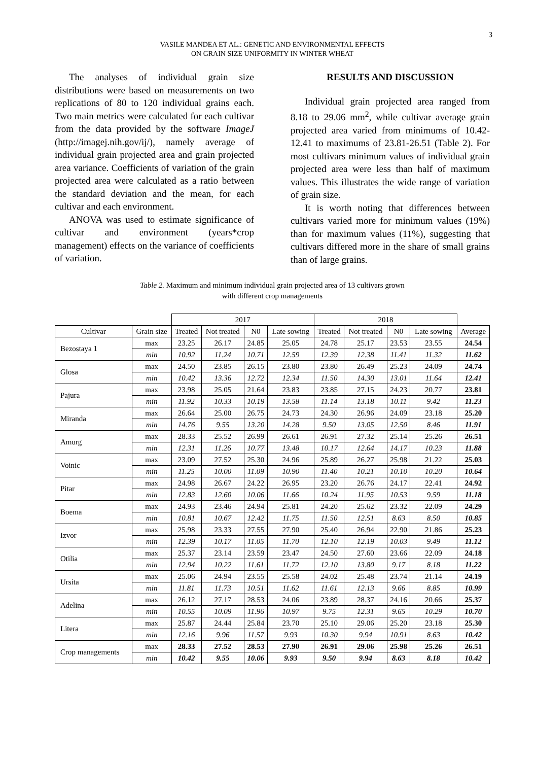3
VASILE MANDEA ET AL.: GENETIC AND ENVIRONMENTAL EFFECTS
ON GRAIN SIZE UNIFORMITY IN WINTER WHEAT
The analyses of individual grain size distributions were based on measurements on two replications of 80 to 120 individual grains each. Two main metrics were calculated for each cultivar from the data provided by the software ImageJ (http://imagej.nih.gov/ij/), namely average of individual grain projected area and grain projected area variance. Coefficients of variation of the grain projected area were calculated as a ratio between the standard deviation and the mean, for each cultivar and each environment.
ANOVA was used to estimate significance of cultivar and environment (years*crop management) effects on the variance of coefficients of variation.
RESULTS AND DISCUSSION
Individual grain projected area ranged from 8.18 to 29.06 mm<sup>2</sup>, while cultivar average grain projected area varied from minimums of 10.42-12.41 to maximums of 23.81-26.51 (Table 2). For most cultivars minimum values of individual grain projected area were less than half of maximum values. This illustrates the wide range of variation of grain size.
It is worth noting that differences between cultivars varied more for minimum values (19%) than for maximum values (11%), suggesting that cultivars differed more in the share of small grains than of large grains.
Table 2. Maximum and minimum individual grain projected area of 13 cultivars grown
with different crop managements
| | | 2017 | | | | 2018 | | | | |
| Cultivar | Grain size | Treated | Not treated | N0 | Late sowing | Treated | Not treated | N0 | Late sowing | Average |
| Bezostaya 1 | max | 23.25 | 26.17 | 24.85 | 25.05 | 24.78 | 25.17 | 23.53 | 23.55 | 24.54 |
| | min | 10.92 | 11.24 | 10.71 | 12.59 | 12.39 | 12.38 | 11.41 | 11.32 | 11.62 |
| Glosa | max | 24.50 | 23.85 | 26.15 | 23.80 | 23.80 | 26.49 | 25.23 | 24.09 | 24.74 |
| | min | 10.42 | 13.36 | 12.72 | 12.34 | 11.50 | 14.30 | 13.01 | 11.64 | 12.41 |
| Pajura | max | 23.98 | 25.05 | 21.64 | 23.83 | 23.85 | 27.15 | 24.23 | 20.77 | 23.81 |
| | min | 11.92 | 10.33 | 10.19 | 13.58 | 11.14 | 13.18 | 10.11 | 9.42 | 11.23 |
| Miranda | max | 26.64 | 25.00 | 26.75 | 24.73 | 24.30 | 26.96 | 24.09 | 23.18 | 25.20 |
| | min | 14.76 | 9.55 | 13.20 | 14.28 | 9.50 | 13.05 | 12.50 | 8.46 | 11.91 |
| Amurg | max | 28.33 | 25.52 | 26.99 | 26.61 | 26.91 | 27.32 | 25.14 | 25.26 | 26.51 |
| | min | 12.31 | 11.26 | 10.77 | 13.48 | 10.17 | 12.64 | 14.17 | 10.23 | 11.88 |
| Voinic | max | 23.09 | 27.52 | 25.30 | 24.96 | 25.89 | 26.27 | 25.98 | 21.22 | 25.03 |
| | min | 11.25 | 10.00 | 11.09 | 10.90 | 11.40 | 10.21 | 10.10 | 10.20 | 10.64 |
| Pitar | max | 24.98 | 26.67 | 24.22 | 26.95 | 23.20 | 26.76 | 24.17 | 22.41 | 24.92 |
| | min | 12.83 | 12.60 | 10.06 | 11.66 | 10.24 | 11.95 | 10.53 | 9.59 | 11.18 |
| Boema | max | 24.93 | 23.46 | 24.94 | 25.81 | 24.20 | 25.62 | 23.32 | 22.09 | 24.29 |
| | min | 10.81 | 10.67 | 12.42 | 11.75 | 11.50 | 12.51 | 8.63 | 8.50 | 10.85 |
| Izvor | max | 25.98 | 23.33 | 27.55 | 27.90 | 25.40 | 26.94 | 22.90 | 21.86 | 25.23 |
| | min | 12.39 | 10.17 | 11.05 | 11.70 | 12.10 | 12.19 | 10.03 | 9.49 | 11.12 |
| Otilia | max | 25.37 | 23.14 | 23.59 | 23.47 | 24.50 | 27.60 | 23.66 | 22.09 | 24.18 |
| | min | 12.94 | 10.22 | 11.61 | 11.72 | 12.10 | 13.80 | 9.17 | 8.18 | 11.22 |
| Ursita | max | 25.06 | 24.94 | 23.55 | 25.58 | 24.02 | 25.48 | 23.74 | 21.14 | 24.19 |
| | min | 11.81 | 11.73 | 10.51 | 11.62 | 11.61 | 12.13 | 9.66 | 8.85 | 10.99 |
| Adelina | max | 26.12 | 27.17 | 28.53 | 24.06 | 23.89 | 28.37 | 24.16 | 20.66 | 25.37 |
| | min | 10.55 | 10.09 | 11.96 | 10.97 | 9.75 | 12.31 | 9.65 | 10.29 | 10.70 |
| Litera | max | 25.87 | 24.44 | 25.84 | 23.70 | 25.10 | 29.06 | 25.20 | 23.18 | 25.30 |
| | min | 12.16 | 9.96 | 11.57 | 9.93 | 10.30 | 9.94 | 10.91 | 8.63 | 10.42 |
| Crop managements | max | 28.33 | 27.52 | 28.53 | 27.90 | 26.91 | 29.06 | 25.98 | 25.26 | 26.51 |
| | min | 10.42 | 9.55 | 10.06 | 9.93 | 9.50 | 9.94 | 8.63 | 8.18 | 10.42 |